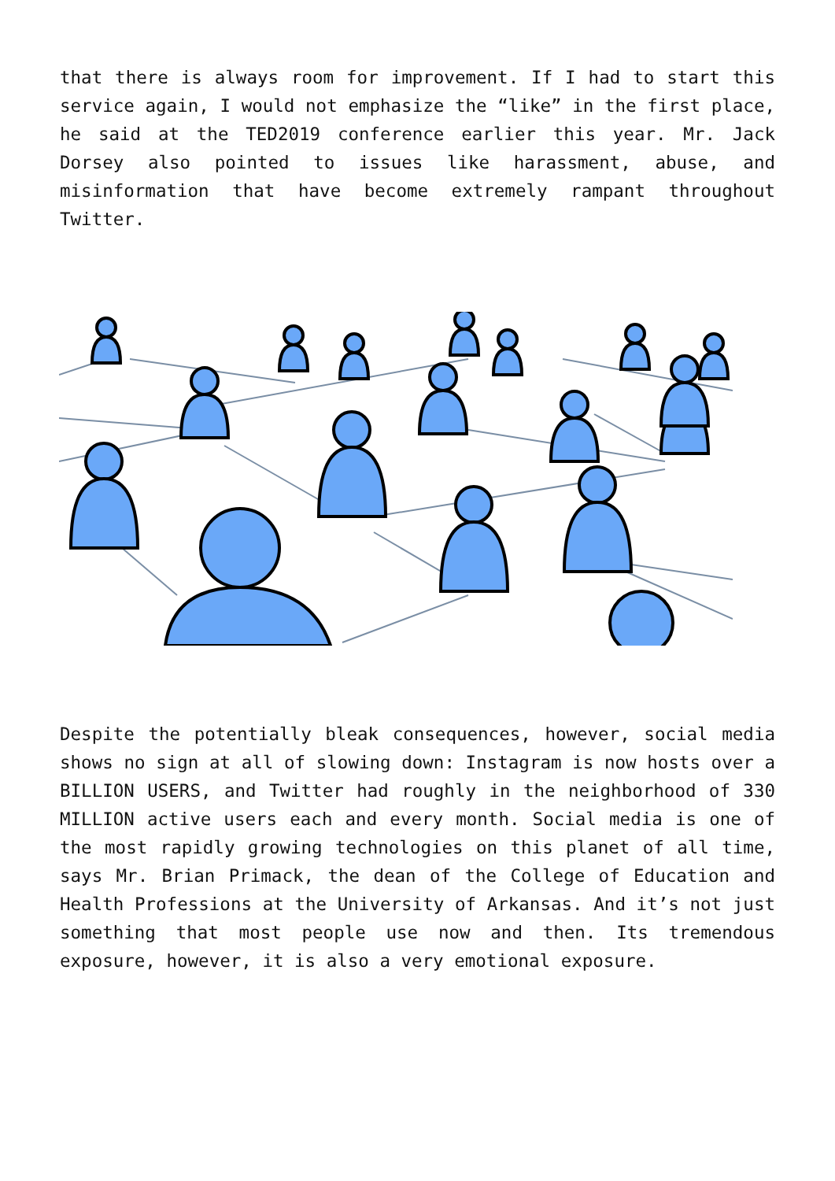that there is always room for improvement. If I had to start this service again, I would not emphasize the “like” in the first place, he said at the TED2019 conference earlier this year. Mr. Jack Dorsey also pointed to issues like harassment, abuse, and misinformation that have become extremely rampant throughout Twitter.
Despite the potentially bleak consequences, however, social media shows no sign at all of slowing down: Instagram is now hosts over a BILLION USERS, and Twitter had roughly in the neighborhood of 330 MILLION active users each and every month. Social media is one of the most rapidly growing technologies on this planet of all time, says Mr. Brian Primack, the dean of the College of Education and Health Professions at the University of Arkansas. And it’s not just something that most people use now and then. Its tremendous exposure, however, it is also a very emotional exposure.